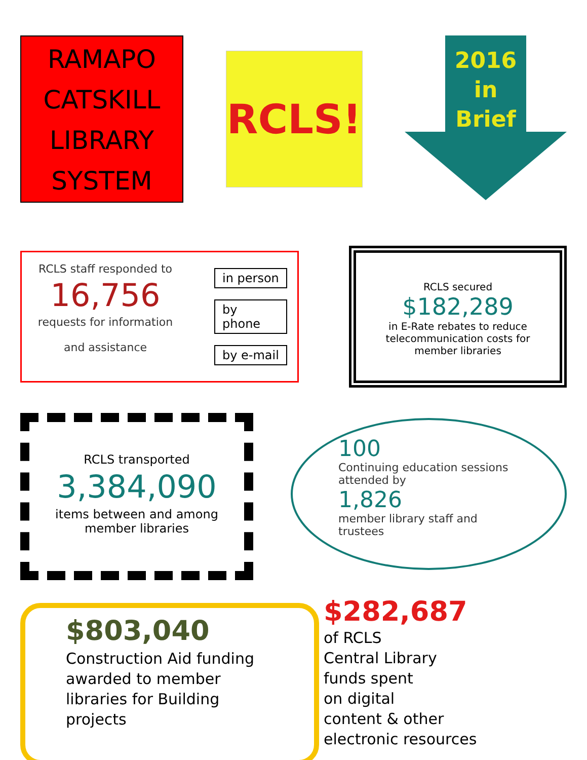RAMAPO
CATSKILL
LIBRARY
SYSTEM
RCLS!
2016
in
Brief
RCLS staff responded to
16,756
requests for information
and assistance
in person
by phone
by e-mail
RCLS secured
$182,289
in E-Rate rebates to reduce telecommunication costs for member libraries
RCLS transported
3,384,090
items between and among member libraries
100
Continuing education sessions attended by
1,826
member library staff and trustees
$803,040
Construction Aid funding awarded to member libraries for Building projects
$282,687
of RCLS
Central Library
funds spent
on digital
content & other
electronic resources